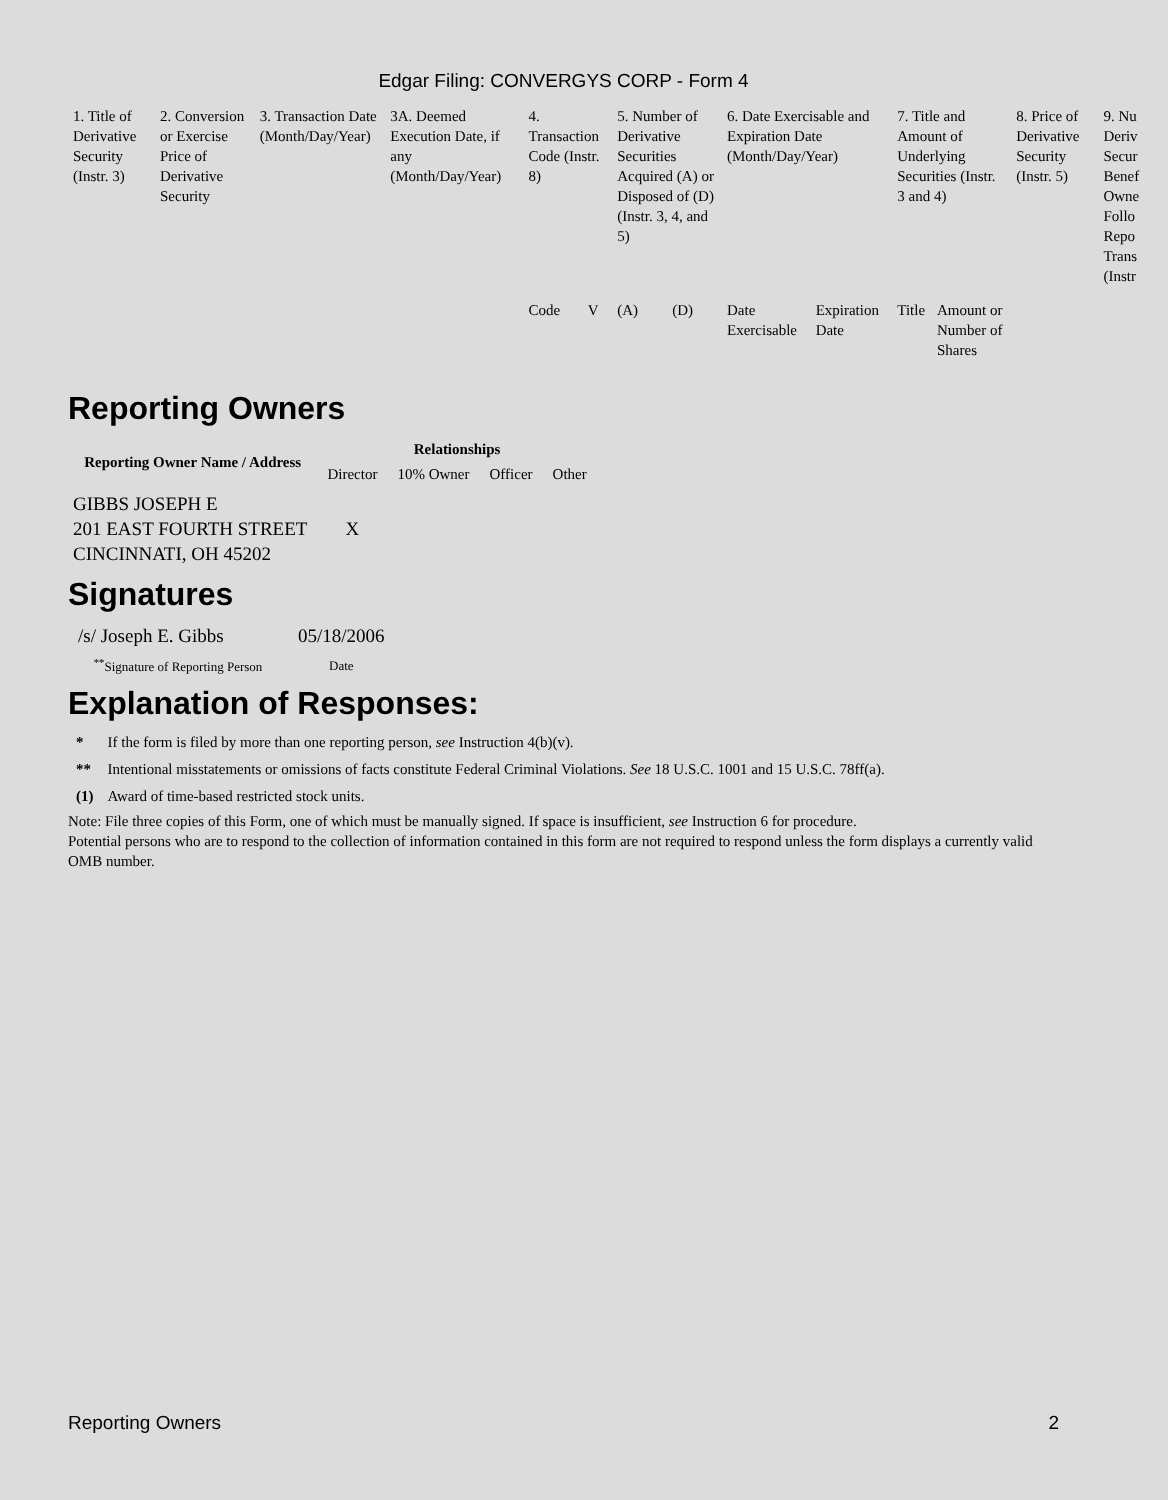Edgar Filing: CONVERGYS CORP - Form 4
| 1. Title of Derivative Security (Instr. 3) | 2. Conversion or Exercise Price of Derivative Security | 3. Transaction Date (Month/Day/Year) | 3A. Deemed Execution Date, if any (Month/Day/Year) | 4. Transaction Code (Instr. 8) | | 5. Number of Derivative Securities Acquired (A) or Disposed of (D) (Instr. 3, 4, and 5) | | 6. Date Exercisable and Expiration Date (Month/Day/Year) | | 7. Title and Amount of Underlying Securities (Instr. 3 and 4) | | 8. Price of Derivative Security (Instr. 5) | 9. Nu Deriv Secur Benef Owne Follo Repo Trans (Instr |
| | | | | Code | V | (A) | (D) | Date Exercisable | Expiration Date | Title | Amount or Number of Shares | | |
Reporting Owners
| Reporting Owner Name / Address | Relationships | | | |
| --- | --- | --- | --- | --- |
| | Director | 10% Owner | Officer | Other |
| GIBBS JOSEPH E 201 EAST FOURTH STREET CINCINNATI, OH 45202 | X | | | |
Signatures
| /s/ Joseph E. Gibbs | 05/18/2006 |
| <sup>**</sup> Signature of Reporting Person | Date |
Explanation of Responses:
| * | If the form is filed by more than one reporting person, see Instruction 4(b)(v). |
| ** | Intentional misstatements or omissions of facts constitute Federal Criminal Violations. See 18 U.S.C. 1001 and 15 U.S.C. 78ff(a). |
| (1) | Award of time-based restricted stock units. |
Note: File three copies of this Form, one of which must be manually signed. If space is insufficient, see Instruction 6 for procedure.
Potential persons who are to respond to the collection of information contained in this form are not required to respond unless the form displays a currently valid OMB number.
Reporting Owners 2